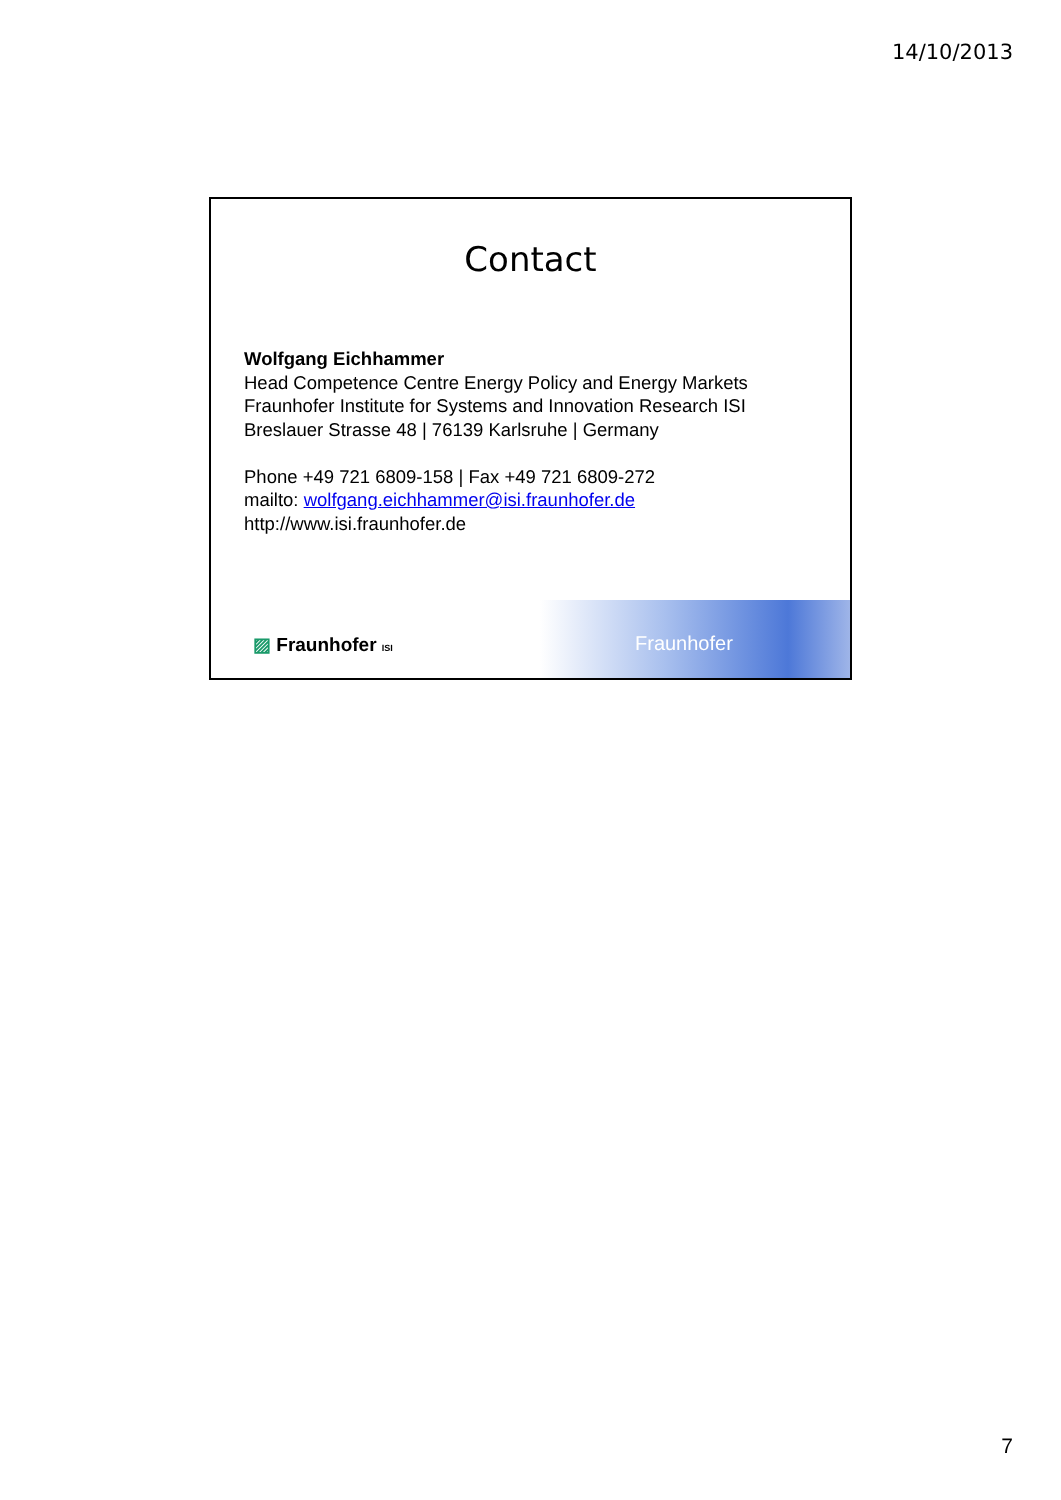14/10/2013
Contact
Wolfgang Eichhammer
Head Competence Centre Energy Policy and Energy Markets
Fraunhofer Institute for Systems and Innovation Research ISI
Breslauer Strasse 48 | 76139 Karlsruhe | Germany
Phone +49 721 6809-158 | Fax +49 721 6809-272
mailto: wolfgang.eichhammer@isi.fraunhofer.de
http://www.isi.fraunhofer.de
▨ Fraunhofer ISI
Fraunhofer
7